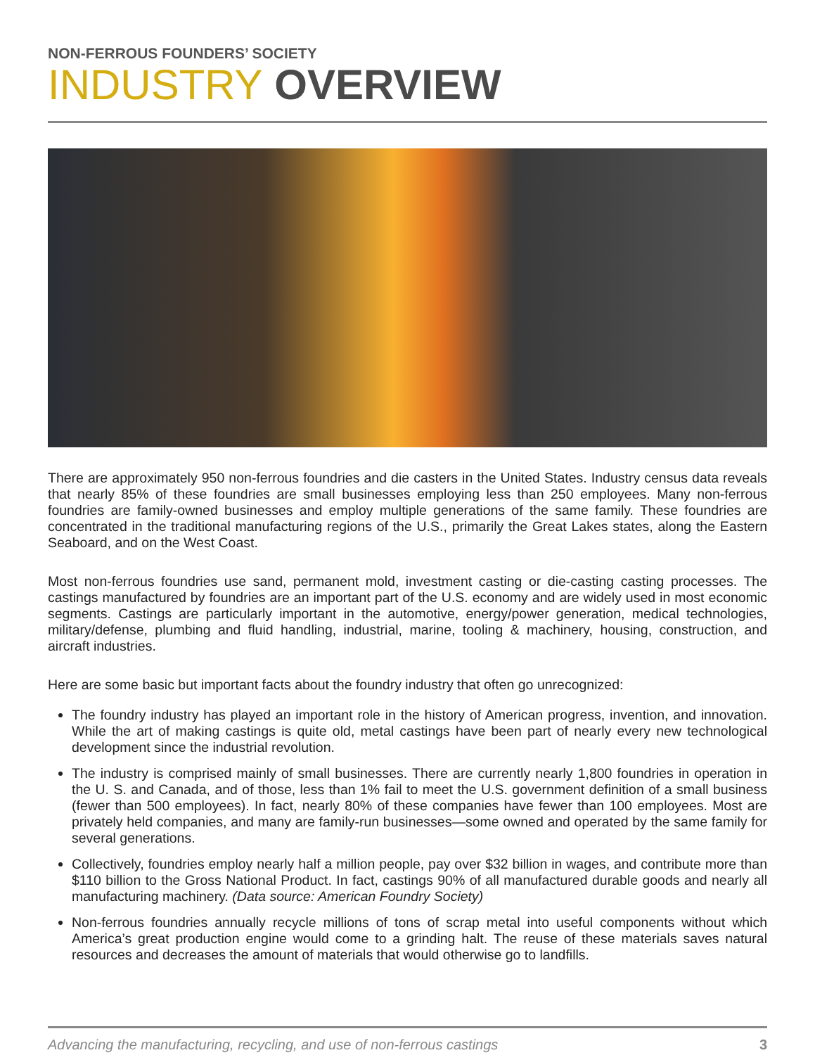NON-FERROUS FOUNDERS’ SOCIETY
INDUSTRY OVERVIEW
There are approximately 950 non-ferrous foundries and die casters in the United States. Industry census data reveals that nearly 85% of these foundries are small businesses employing less than 250 employees. Many non-ferrous foundries are family-owned businesses and employ multiple generations of the same family. These foundries are concentrated in the traditional manufacturing regions of the U.S., primarily the Great Lakes states, along the Eastern Seaboard, and on the West Coast.
Most non-ferrous foundries use sand, permanent mold, investment casting or die-casting casting processes. The castings manufactured by foundries are an important part of the U.S. economy and are widely used in most economic segments. Castings are particularly important in the automotive, energy/power generation, medical technologies, military/defense, plumbing and fluid handling, industrial, marine, tooling & machinery, housing, construction, and aircraft industries.
Here are some basic but important facts about the foundry industry that often go unrecognized:
The foundry industry has played an important role in the history of American progress, invention, and innovation. While the art of making castings is quite old, metal castings have been part of nearly every new technological development since the industrial revolution.
The industry is comprised mainly of small businesses. There are currently nearly 1,800 foundries in operation in the U. S. and Canada, and of those, less than 1% fail to meet the U.S. government definition of a small business (fewer than 500 employees). In fact, nearly 80% of these companies have fewer than 100 employees. Most are privately held companies, and many are family-run businesses—some owned and operated by the same family for several generations.
Collectively, foundries employ nearly half a million people, pay over $32 billion in wages, and contribute more than $110 billion to the Gross National Product. In fact, castings 90% of all manufactured durable goods and nearly all manufacturing machinery. (Data source: American Foundry Society)
Non-ferrous foundries annually recycle millions of tons of scrap metal into useful components without which America’s great production engine would come to a grinding halt. The reuse of these materials saves natural resources and decreases the amount of materials that would otherwise go to landfills.
Advancing the manufacturing, recycling, and use of non-ferrous castings 3